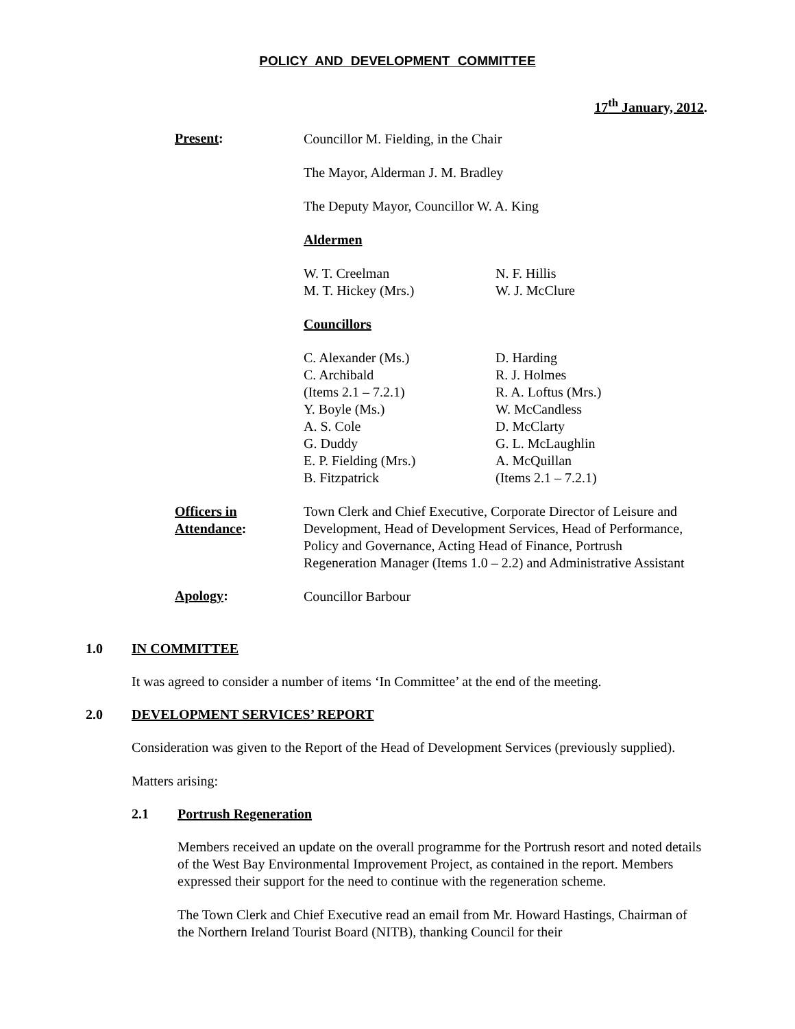POLICY AND DEVELOPMENT COMMITTEE
17<sup>th</sup> January, 2012.
Present:
Councillor M. Fielding, in the Chair
The Mayor, Alderman J. M. Bradley
The Deputy Mayor, Councillor W. A. King
Aldermen
W. T. Creelman
M. T. Hickey (Mrs.)
N. F. Hillis
W. J. McClure
Councillors
C. Alexander (Ms.)
C. Archibald
(Items 2.1 – 7.2.1)
Y. Boyle (Ms.)
A. S. Cole
G. Duddy
E. P. Fielding (Mrs.)
B. Fitzpatrick
D. Harding
R. J. Holmes
R. A. Loftus (Mrs.)
W. McCandless
D. McClarty
G. L. McLaughlin
A. McQuillan
(Items 2.1 – 7.2.1)
Officers in
Attendance:
Town Clerk and Chief Executive, Corporate Director of Leisure and Development, Head of Development Services, Head of Performance, Policy and Governance, Acting Head of Finance, Portrush Regeneration Manager (Items 1.0 – 2.2) and Administrative Assistant
Apology:
Councillor Barbour
1.0 IN COMMITTEE
It was agreed to consider a number of items ‘In Committee’ at the end of the meeting.
2.0 DEVELOPMENT SERVICES’ REPORT
Consideration was given to the Report of the Head of Development Services (previously supplied).
Matters arising:
2.1 Portrush Regeneration
Members received an update on the overall programme for the Portrush resort and noted details of the West Bay Environmental Improvement Project, as contained in the report. Members expressed their support for the need to continue with the regeneration scheme.
The Town Clerk and Chief Executive read an email from Mr. Howard Hastings, Chairman of the Northern Ireland Tourist Board (NITB), thanking Council for their